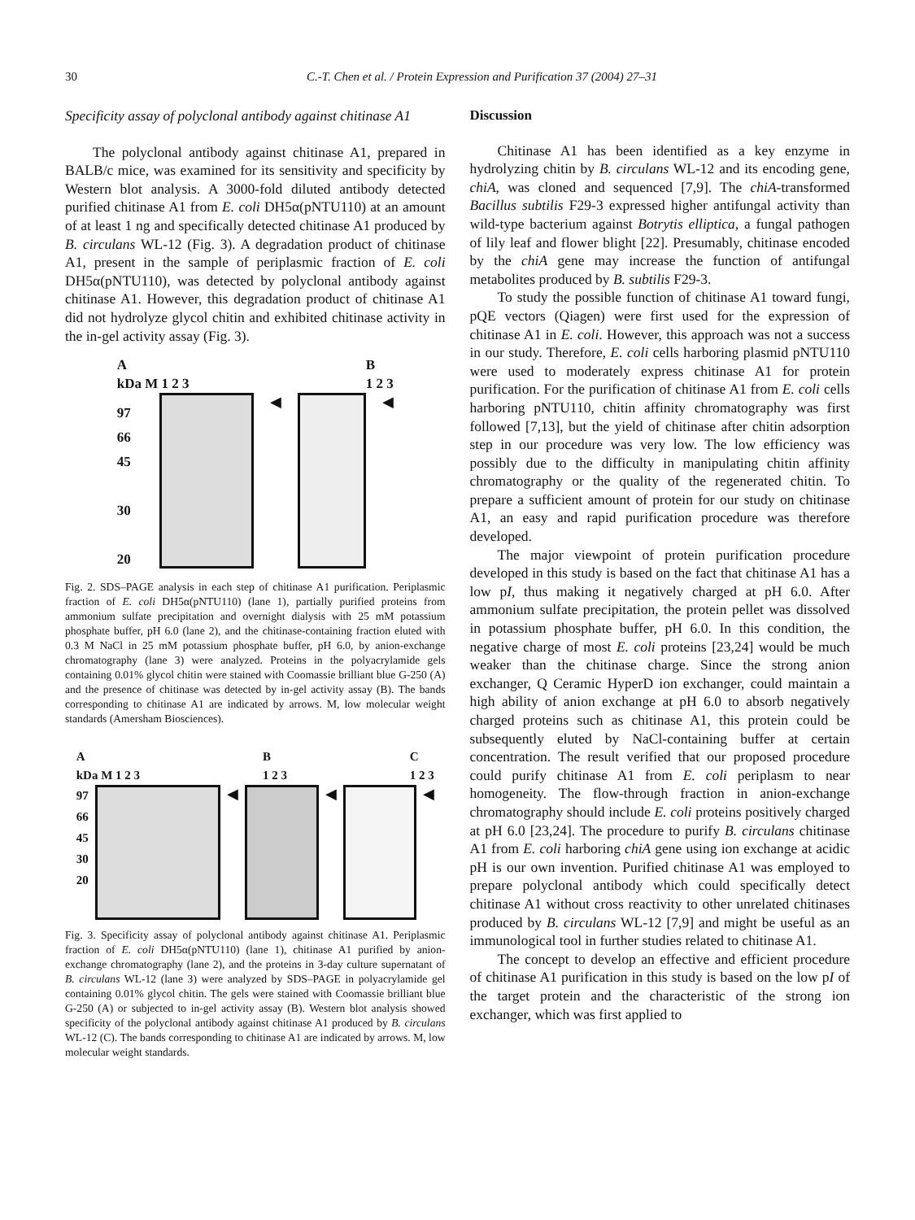30 C.-T. Chen et al. / Protein Expression and Purification 37 (2004) 27–31
Specificity assay of polyclonal antibody against chitinase A1
The polyclonal antibody against chitinase A1, prepared in BALB/c mice, was examined for its sensitivity and specificity by Western blot analysis. A 3000-fold diluted antibody detected purified chitinase A1 from E. coli DH5α(pNTU110) at an amount of at least 1 ng and specifically detected chitinase A1 produced by B. circulans WL-12 (Fig. 3). A degradation product of chitinase A1, present in the sample of periplasmic fraction of E. coli DH5α(pNTU110), was detected by polyclonal antibody against chitinase A1. However, this degradation product of chitinase A1 did not hydrolyze glycol chitin and exhibited chitinase activity in the in-gel activity assay (Fig. 3).
A
kDa M 1 2 3 B
1 2 3
97
66
45
30
20
◀ ◀
Fig. 2. SDS–PAGE analysis in each step of chitinase A1 purification. Periplasmic fraction of E. coli DH5α(pNTU110) (lane 1), partially purified proteins from ammonium sulfate precipitation and overnight dialysis with 25 mM potassium phosphate buffer, pH 6.0 (lane 2), and the chitinase-containing fraction eluted with 0.3 M NaCl in 25 mM potassium phosphate buffer, pH 6.0, by anion-exchange chromatography (lane 3) were analyzed. Proteins in the polyacrylamide gels containing 0.01% glycol chitin were stained with Coomassie brilliant blue G-250 (A) and the presence of chitinase was detected by in-gel activity assay (B). The bands corresponding to chitinase A1 are indicated by arrows. M, low molecular weight standards (Amersham Biosciences).
A
kDa M 1 2 3 B
1 2 3 C
1 2 3
97
66
45
30
20
◀ ◀ ◀
Fig. 3. Specificity assay of polyclonal antibody against chitinase A1. Periplasmic fraction of E. coli DH5α(pNTU110) (lane 1), chitinase A1 purified by anion-exchange chromatography (lane 2), and the proteins in 3-day culture supernatant of B. circulans WL-12 (lane 3) were analyzed by SDS–PAGE in polyacrylamide gel containing 0.01% glycol chitin. The gels were stained with Coomassie brilliant blue G-250 (A) or subjected to in-gel activity assay (B). Western blot analysis showed specificity of the polyclonal antibody against chitinase A1 produced by B. circulans WL-12 (C). The bands corresponding to chitinase A1 are indicated by arrows. M, low molecular weight standards.
Discussion
Chitinase A1 has been identified as a key enzyme in hydrolyzing chitin by B. circulans WL-12 and its encoding gene, chiA, was cloned and sequenced [7,9]. The chiA-transformed Bacillus subtilis F29-3 expressed higher antifungal activity than wild-type bacterium against Botrytis elliptica, a fungal pathogen of lily leaf and flower blight [22]. Presumably, chitinase encoded by the chiA gene may increase the function of antifungal metabolites produced by B. subtilis F29-3.
To study the possible function of chitinase A1 toward fungi, pQE vectors (Qiagen) were first used for the expression of chitinase A1 in E. coli. However, this approach was not a success in our study. Therefore, E. coli cells harboring plasmid pNTU110 were used to moderately express chitinase A1 for protein purification. For the purification of chitinase A1 from E. coli cells harboring pNTU110, chitin affinity chromatography was first followed [7,13], but the yield of chitinase after chitin adsorption step in our procedure was very low. The low efficiency was possibly due to the difficulty in manipulating chitin affinity chromatography or the quality of the regenerated chitin. To prepare a sufficient amount of protein for our study on chitinase A1, an easy and rapid purification procedure was therefore developed.
The major viewpoint of protein purification procedure developed in this study is based on the fact that chitinase A1 has a low pI, thus making it negatively charged at pH 6.0. After ammonium sulfate precipitation, the protein pellet was dissolved in potassium phosphate buffer, pH 6.0. In this condition, the negative charge of most E. coli proteins [23,24] would be much weaker than the chitinase charge. Since the strong anion exchanger, Q Ceramic HyperD ion exchanger, could maintain a high ability of anion exchange at pH 6.0 to absorb negatively charged proteins such as chitinase A1, this protein could be subsequently eluted by NaCl-containing buffer at certain concentration. The result verified that our proposed procedure could purify chitinase A1 from E. coli periplasm to near homogeneity. The flow-through fraction in anion-exchange chromatography should include E. coli proteins positively charged at pH 6.0 [23,24]. The procedure to purify B. circulans chitinase A1 from E. coli harboring chiA gene using ion exchange at acidic pH is our own invention. Purified chitinase A1 was employed to prepare polyclonal antibody which could specifically detect chitinase A1 without cross reactivity to other unrelated chitinases produced by B. circulans WL-12 [7,9] and might be useful as an immunological tool in further studies related to chitinase A1.
The concept to develop an effective and efficient procedure of chitinase A1 purification in this study is based on the low pI of the target protein and the characteristic of the strong ion exchanger, which was first applied to